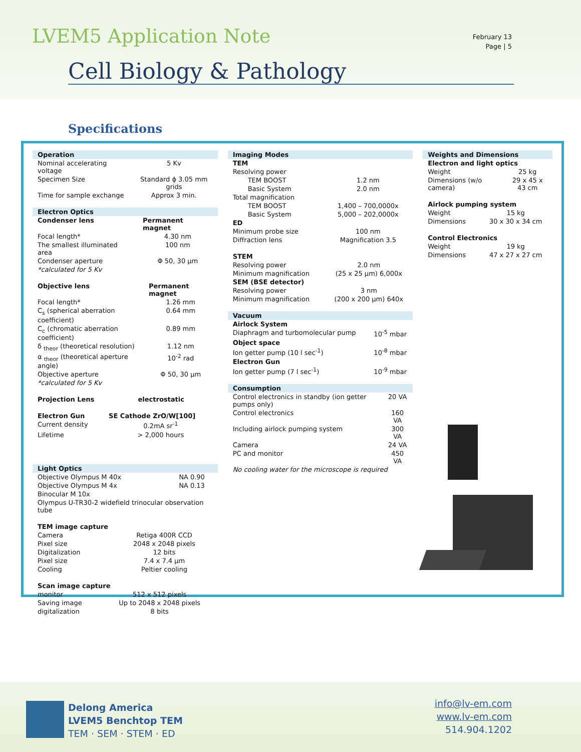LVEM5 Application Note
Cell Biology & Pathology
February 13
Page | 5
Specifications
| Operation | |
| --- | --- |
| Nominal accelerating voltage | 5 Kv |
| Specimen Size | Standard ϕ 3.05 mm grids |
| Time for sample exchange | Approx 3 min. |
| Electron Optics | |
| --- | --- |
| Condenser lens | Permanent magnet |
| Focal length* | 4.30 nm |
| The smallest illuminated area | 100 nm |
| Condenser aperture | Φ 50, 30 µm |
| *calculated for 5 Kv | |
| Objective lens | Permanent magnet |
| --- | --- |
| Focal length* | 1.26 mm |
| C<sub>s</sub> (spherical aberration coefficient) | 0.64 mm |
| C<sub>c</sub> (chromatic aberration coefficient) | 0.89 mm |
| δ <sub>theor</sub> (theoretical resolution) | 1.12 nm |
| α <sub>theor</sub> (theoretical aperture angle) | 10<sup>-2</sup> rad |
| Objective aperture | Φ 50, 30 µm |
| *calculated for 5 Kv | |
| Projection Lens | electrostatic |
| --- | --- |
| Electron Gun | SE Cathode ZrO/W[100] |
| --- | --- |
| Current density | 0.2mA sr<sup>-1</sup> |
| Lifetime | > 2,000 hours |
| Light Optics | |
| --- | --- |
| Objective Olympus M 40x | NA 0.90 |
| Objective Olympus M 4x | NA 0.13 |
| Binocular M 10x | |
| Olympus U-TR30-2 widefield trinocular observation tube | |
| TEM image capture | |
| --- | --- |
| Camera | Retiga 400R CCD |
| Pixel size | 2048 x 2048 pixels |
| Digitalization | 12 bits |
| Pixel size | 7.4 x 7.4 µm |
| Cooling | Peltier cooling |
| Scan image capture | |
| --- | --- |
| monitor | 512 x 512 pixels |
| Saving image | Up to 2048 x 2048 pixels |
| digitalization | 8 bits |
| Imaging Modes | |
| --- | --- |
| TEM | |
| Resolving power | |
| TEM BOOST | 1.2 nm |
| Basic System | 2.0 nm |
| Total magnification | |
| TEM BOOST | 1,400 – 700,0000x |
| Basic System | 5,000 – 202,0000x |
| ED | |
| Minimum probe size | 100 nm |
| Diffraction lens | Magnification 3.5 |
| STEM | |
| --- | --- |
| Resolving power | 2.0 nm |
| Minimum magnification | (25 x 25 µm) 6,000x |
| SEM (BSE detector) | |
| Resolving power | 3 nm |
| Minimum magnification | (200 x 200 µm) 640x |
| Vacuum | |
| --- | --- |
| Airlock System | |
| Diaphragm and turbomolecular pump | 10<sup>-5</sup> mbar |
| Object space | |
| Ion getter pump (10 l sec<sup>-1</sup>) | 10<sup>-8</sup> mbar |
| Electron Gun | |
| Ion getter pump (7 l sec<sup>-1</sup>) | 10<sup>-9</sup> mbar |
| Consumption | |
| --- | --- |
| Control electronics in standby (ion getter pumps only) | 20 VA |
| Control electronics | 160 VA |
| Including airlock pumping system | 300 VA |
| Camera | 24 VA |
| PC and monitor | 450 VA |
| No cooling water for the microscope is required | |
| Weights and Dimensions | |
| --- | --- |
| Electron and light optics | |
| Weight | 25 kg |
| Dimensions (w/o camera) | 29 x 45 x 43 cm |
| Airlock pumping system | |
| --- | --- |
| Weight | 15 kg |
| Dimensions | 30 x 30 x 34 cm |
| Control Electronics | |
| --- | --- |
| Weight | 19 kg |
| Dimensions | 47 x 27 x 27 cm |
Delong America
LVEM5 Benchtop TEM
TEM · SEM · STEM · ED
info@lv-em.com
www.lv-em.com
514.904.1202